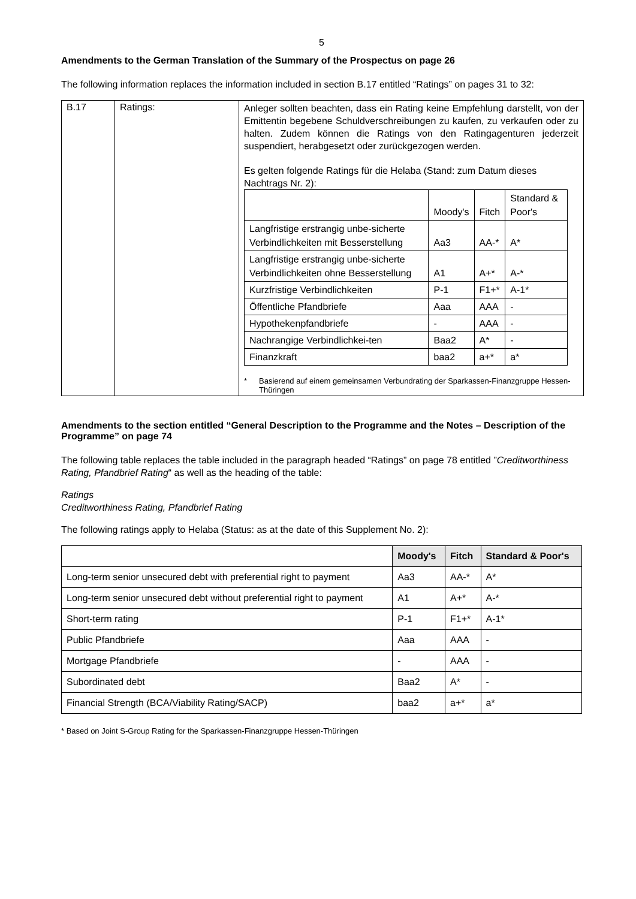5
Amendments to the German Translation of the Summary of the Prospectus on page 26
The following information replaces the information included in section B.17 entitled “Ratings” on pages 31 to 32:
| B.17 | Ratings: | Anleger sollten beachten, dass ein Rating keine Empfehlung darstellt, von der Emittentin begebene Schuldverschreibungen zu kaufen, zu verkaufen oder zu halten. Zudem können die Ratings von den Ratingagenturen jederzeit suspendiert, herabgesetzt oder zurückgezogen werden. Es gelten folgende Ratings für die Helaba (Stand: zum Datum dieses Nachtrags Nr. 2): / / Moody's / Fitch / Standard & Poor's / / Langfristige erstrangig unbe-sicherte Verbindlichkeiten mit Besserstellung / Aa3 / AA-* / A* / / Langfristige erstrangig unbe-sicherte Verbindlichkeiten ohne Besserstellung / A1 / A+* / A-* / / Kurzfristige Verbindlichkeiten / P-1 / F1+* / A-1* / / Öffentliche Pfandbriefe / Aaa / AAA / - / / Hypothekenpfandbriefe / - / AAA / - / / Nachrangige Verbindlichkei-ten / Baa2 / A* / - / / Finanzkraft / baa2 / a+* / a* / * Basierend auf einem gemeinsamen Verbundrating der Sparkassen-Finanzgruppe Hessen-Thüringen |
Amendments to the section entitled “General Description to the Programme and the Notes – Description of the Programme” on page 74
The following table replaces the table included in the paragraph headed “Ratings” on page 78 entitled ”Creditworthiness Rating, Pfandbrief Rating“ as well as the heading of the table:
Ratings
Creditworthiness Rating, Pfandbrief Rating
The following ratings apply to Helaba (Status: as at the date of this Supplement No. 2):
| | Moody's | Fitch | Standard & Poor's |
| --- | --- | --- | --- |
| Long-term senior unsecured debt with preferential right to payment | Aa3 | AA-* | A* |
| Long-term senior unsecured debt without preferential right to payment | A1 | A+* | A-* |
| Short-term rating | P-1 | F1+* | A-1* |
| Public Pfandbriefe | Aaa | AAA | - |
| Mortgage Pfandbriefe | - | AAA | - |
| Subordinated debt | Baa2 | A* | - |
| Financial Strength (BCA/Viability Rating/SACP) | baa2 | a+* | a* |
* Based on Joint S-Group Rating for the Sparkassen-Finanzgruppe Hessen-Thüringen